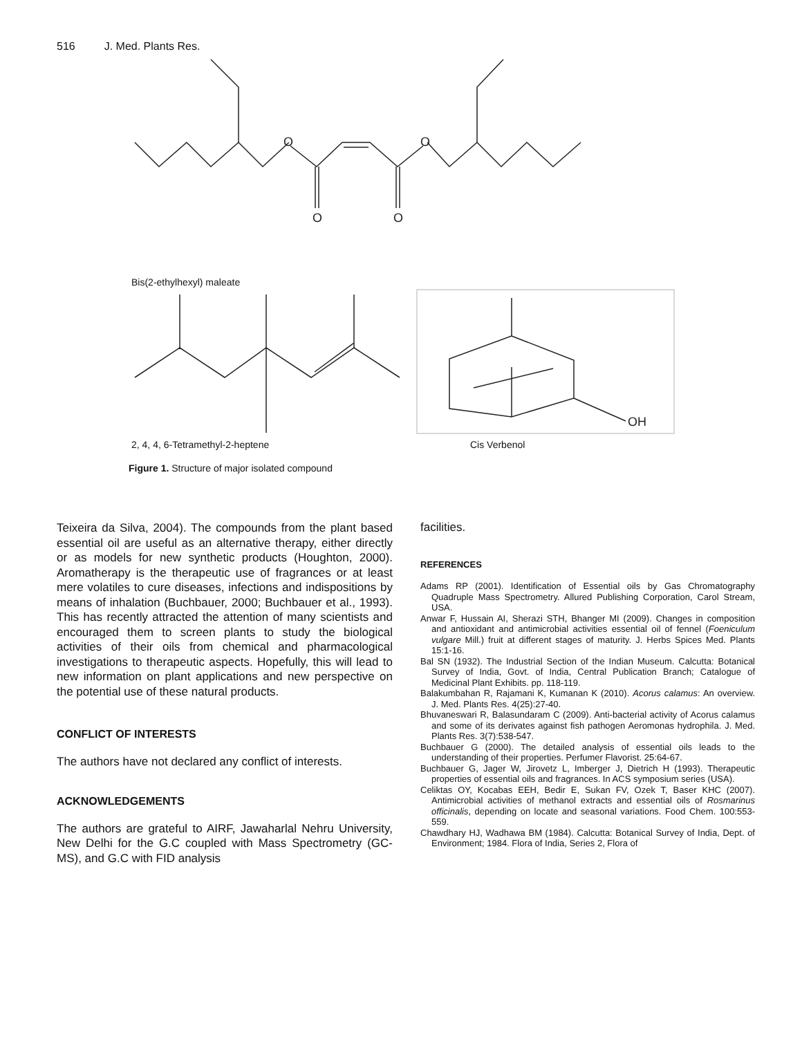516 J. Med. Plants Res.
O
O
O
O
Bis(2-ethylhexyl) maleate
OH
2, 4, 4, 6-Tetramethyl-2-heptene Cis Verbenol
Figure 1. Structure of major isolated compound
Teixeira da Silva, 2004). The compounds from the plant based essential oil are useful as an alternative therapy, either directly or as models for new synthetic products (Houghton, 2000). Aromatherapy is the therapeutic use of fragrances or at least mere volatiles to cure diseases, infections and indispositions by means of inhalation (Buchbauer, 2000; Buchbauer et al., 1993). This has recently attracted the attention of many scientists and encouraged them to screen plants to study the biological activities of their oils from chemical and pharmacological investigations to therapeutic aspects. Hopefully, this will lead to new information on plant applications and new perspective on the potential use of these natural products.
CONFLICT OF INTERESTS
The authors have not declared any conflict of interests.
ACKNOWLEDGEMENTS
The authors are grateful to AIRF, Jawaharlal Nehru University, New Delhi for the G.C coupled with Mass Spectrometry (GC-MS), and G.C with FID analysis
facilities.
REFERENCES
Adams RP (2001). Identification of Essential oils by Gas Chromatography Quadruple Mass Spectrometry. Allured Publishing Corporation, Carol Stream, USA.
Anwar F, Hussain AI, Sherazi STH, Bhanger MI (2009). Changes in composition and antioxidant and antimicrobial activities essential oil of fennel (Foeniculum vulgare Mill.) fruit at different stages of maturity. J. Herbs Spices Med. Plants 15:1-16.
Bal SN (1932). The Industrial Section of the Indian Museum. Calcutta: Botanical Survey of India, Govt. of India, Central Publication Branch; Catalogue of Medicinal Plant Exhibits. pp. 118-119.
Balakumbahan R, Rajamani K, Kumanan K (2010). Acorus calamus: An overview. J. Med. Plants Res. 4(25):27-40.
Bhuvaneswari R, Balasundaram C (2009). Anti-bacterial activity of Acorus calamus and some of its derivates against fish pathogen Aeromonas hydrophila. J. Med. Plants Res. 3(7):538-547.
Buchbauer G (2000). The detailed analysis of essential oils leads to the understanding of their properties. Perfumer Flavorist. 25:64-67.
Buchbauer G, Jager W, Jirovetz L, Imberger J, Dietrich H (1993). Therapeutic properties of essential oils and fragrances. In ACS symposium series (USA).
Celiktas OY, Kocabas EEH, Bedir E, Sukan FV, Ozek T, Baser KHC (2007). Antimicrobial activities of methanol extracts and essential oils of Rosmarinus officinalis, depending on locate and seasonal variations. Food Chem. 100:553-559.
Chawdhary HJ, Wadhawa BM (1984). Calcutta: Botanical Survey of India, Dept. of Environment; 1984. Flora of India, Series 2, Flora of